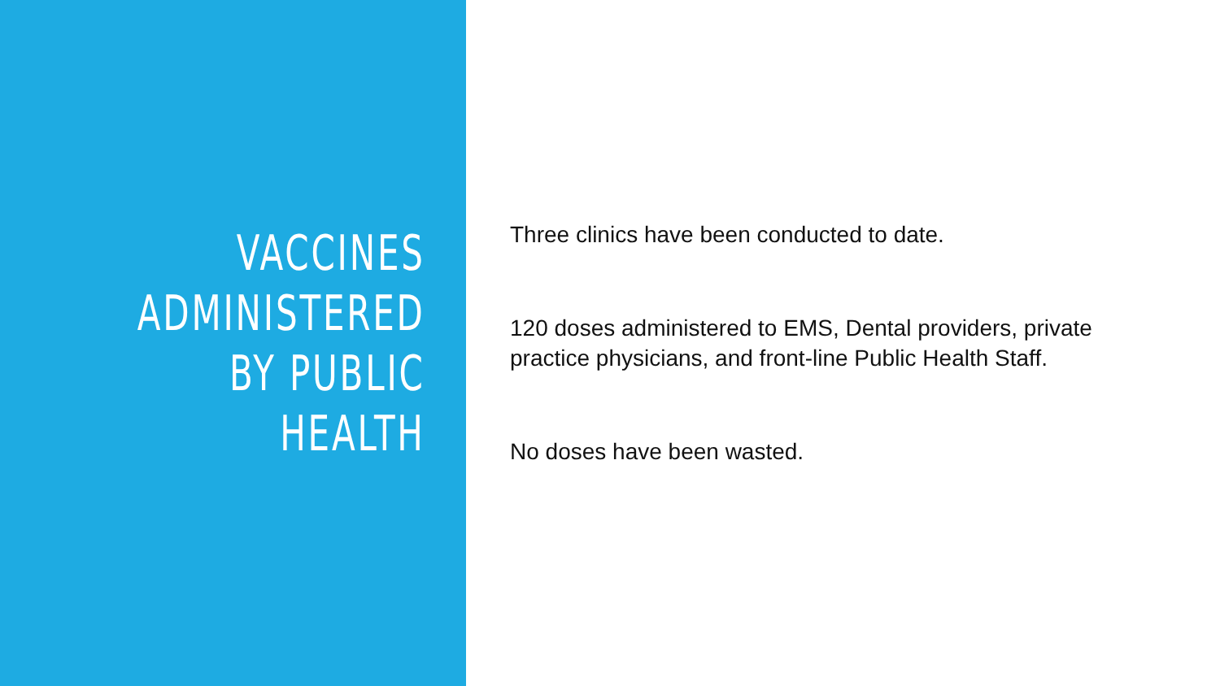VACCINES
ADMINISTERED
BY PUBLIC
HEALTH
Three clinics have been conducted to date.
120 doses administered to EMS, Dental providers, private practice physicians, and front-line Public Health Staff.
No doses have been wasted.